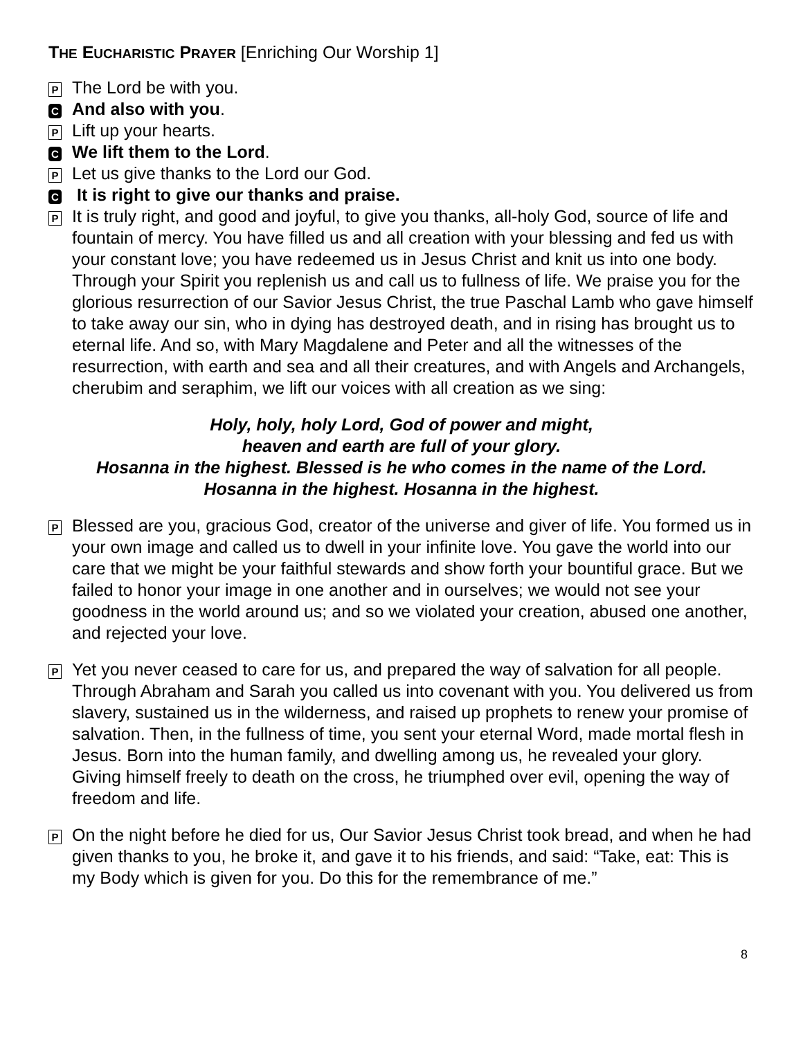THE EUCHARISTIC PRAYER [Enriching Our Worship 1]
P
The Lord be with you.
C
And also with you.
P
Lift up your hearts.
C
We lift them to the Lord.
P
Let us give thanks to the Lord our God.
C
It is right to give our thanks and praise.
P
It is truly right, and good and joyful, to give you thanks, all-holy God, source of life and fountain of mercy. You have filled us and all creation with your blessing and fed us with your constant love; you have redeemed us in Jesus Christ and knit us into one body. Through your Spirit you replenish us and call us to fullness of life. We praise you for the glorious resurrection of our Savior Jesus Christ, the true Paschal Lamb who gave himself to take away our sin, who in dying has destroyed death, and in rising has brought us to eternal life. And so, with Mary Magdalene and Peter and all the witnesses of the resurrection, with earth and sea and all their creatures, and with Angels and Archangels, cherubim and seraphim, we lift our voices with all creation as we sing:
Holy, holy, holy Lord, God of power and might,
heaven and earth are full of your glory.
Hosanna in the highest. Blessed is he who comes in the name of the Lord.
Hosanna in the highest. Hosanna in the highest.
P
Blessed are you, gracious God, creator of the universe and giver of life. You formed us in your own image and called us to dwell in your infinite love. You gave the world into our care that we might be your faithful stewards and show forth your bountiful grace. But we failed to honor your image in one another and in ourselves; we would not see your goodness in the world around us; and so we violated your creation, abused one another, and rejected your love.
P
Yet you never ceased to care for us, and prepared the way of salvation for all people. Through Abraham and Sarah you called us into covenant with you. You delivered us from slavery, sustained us in the wilderness, and raised up prophets to renew your promise of salvation. Then, in the fullness of time, you sent your eternal Word, made mortal flesh in Jesus. Born into the human family, and dwelling among us, he revealed your glory. Giving himself freely to death on the cross, he triumphed over evil, opening the way of freedom and life.
P
On the night before he died for us, Our Savior Jesus Christ took bread, and when he had given thanks to you, he broke it, and gave it to his friends, and said: “Take, eat: This is my Body which is given for you. Do this for the remembrance of me.”
8